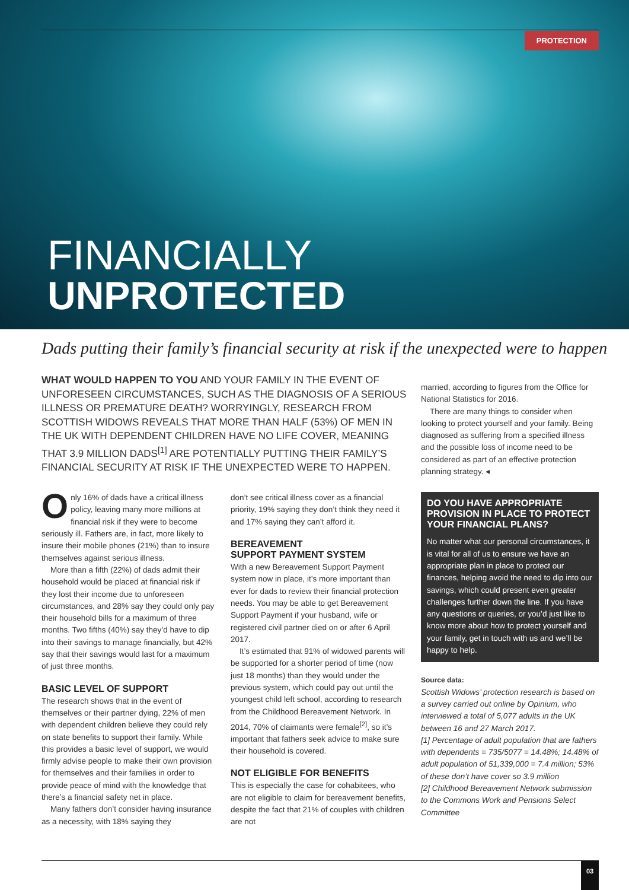PROTECTION
FINANCIALLY
UNPROTECTED
Dads putting their family’s financial security at risk if the unexpected were to happen
WHAT WOULD HAPPEN TO YOU AND YOUR FAMILY IN THE EVENT OF UNFORESEEN CIRCUMSTANCES, SUCH AS THE DIAGNOSIS OF A SERIOUS ILLNESS OR PREMATURE DEATH? WORRYINGLY, RESEARCH FROM SCOTTISH WIDOWS REVEALS THAT MORE THAN HALF (53%) OF MEN IN THE UK WITH DEPENDENT CHILDREN HAVE NO LIFE COVER, MEANING THAT 3.9 MILLION DADS<sup>[1]</sup> ARE POTENTIALLY PUTTING THEIR FAMILY’S FINANCIAL SECURITY AT RISK IF THE UNEXPECTED WERE TO HAPPEN.
Only 16% of dads have a critical illness policy, leaving many more millions at financial risk if they were to become seriously ill. Fathers are, in fact, more likely to insure their mobile phones (21%) than to insure themselves against serious illness.
More than a fifth (22%) of dads admit their household would be placed at financial risk if they lost their income due to unforeseen circumstances, and 28% say they could only pay their household bills for a maximum of three months. Two fifths (40%) say they’d have to dip into their savings to manage financially, but 42% say that their savings would last for a maximum of just three months.
BASIC LEVEL OF SUPPORT
The research shows that in the event of themselves or their partner dying, 22% of men with dependent children believe they could rely on state benefits to support their family. While this provides a basic level of support, we would firmly advise people to make their own provision for themselves and their families in order to provide peace of mind with the knowledge that there’s a financial safety net in place.
Many fathers don’t consider having insurance as a necessity, with 18% saying they
don’t see critical illness cover as a financial priority, 19% saying they don’t think they need it and 17% saying they can’t afford it.
BEREAVEMENT
SUPPORT PAYMENT SYSTEM
With a new Bereavement Support Payment system now in place, it’s more important than ever for dads to review their financial protection needs. You may be able to get Bereavement Support Payment if your husband, wife or registered civil partner died on or after 6 April 2017.
It’s estimated that 91% of widowed parents will be supported for a shorter period of time (now just 18 months) than they would under the previous system, which could pay out until the youngest child left school, according to research from the Childhood Bereavement Network. In 2014, 70% of claimants were female<sup>[2]</sup>, so it’s important that fathers seek advice to make sure their household is covered.
NOT ELIGIBLE FOR BENEFITS
This is especially the case for cohabitees, who are not eligible to claim for bereavement benefits, despite the fact that 21% of couples with children are not
married, according to figures from the Office for National Statistics for 2016.
There are many things to consider when looking to protect yourself and your family. Being diagnosed as suffering from a specified illness and the possible loss of income need to be considered as part of an effective protection planning strategy. ◂
DO YOU HAVE APPROPRIATE PROVISION IN PLACE TO PROTECT YOUR FINANCIAL PLANS?
No matter what our personal circumstances, it is vital for all of us to ensure we have an appropriate plan in place to protect our finances, helping avoid the need to dip into our savings, which could present even greater challenges further down the line. If you have any questions or queries, or you’d just like to know more about how to protect yourself and your family, get in touch with us and we’ll be happy to help.
Source data:
Scottish Widows’ protection research is based on a survey carried out online by Opinium, who interviewed a total of 5,077 adults in the UK between 16 and 27 March 2017.
[1] Percentage of adult population that are fathers with dependents = 735/5077 = 14.48%; 14.48% of adult population of 51,339,000 = 7.4 million; 53% of these don’t have cover so 3.9 million
[2] Childhood Bereavement Network submission to the Commons Work and Pensions Select Committee
03